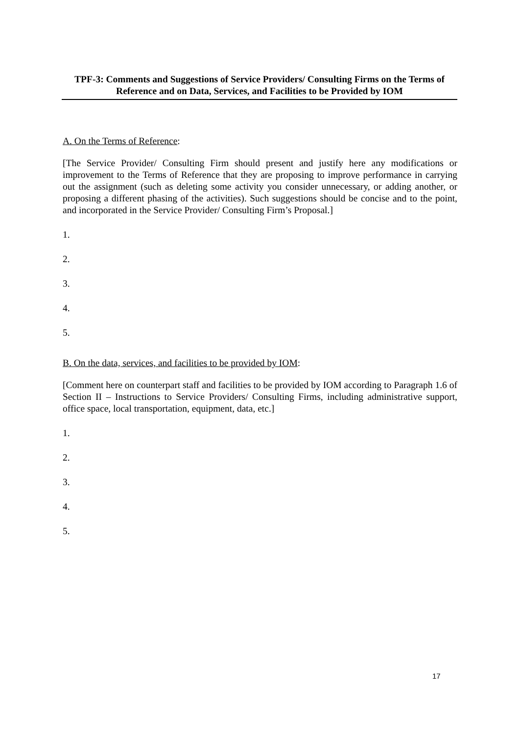TPF-3: Comments and Suggestions of Service Providers/ Consulting Firms on the Terms of Reference and on Data, Services, and Facilities to be Provided by IOM
A. On the Terms of Reference:
[The Service Provider/ Consulting Firm should present and justify here any modifications or improvement to the Terms of Reference that they are proposing to improve performance in carrying out the assignment (such as deleting some activity you consider unnecessary, or adding another, or proposing a different phasing of the activities). Such suggestions should be concise and to the point, and incorporated in the Service Provider/ Consulting Firm’s Proposal.]
1.
2.
3.
4.
5.
B. On the data, services, and facilities to be provided by IOM:
[Comment here on counterpart staff and facilities to be provided by IOM according to Paragraph 1.6 of Section II – Instructions to Service Providers/ Consulting Firms, including administrative support, office space, local transportation, equipment, data, etc.]
1.
2.
3.
4.
5.
17